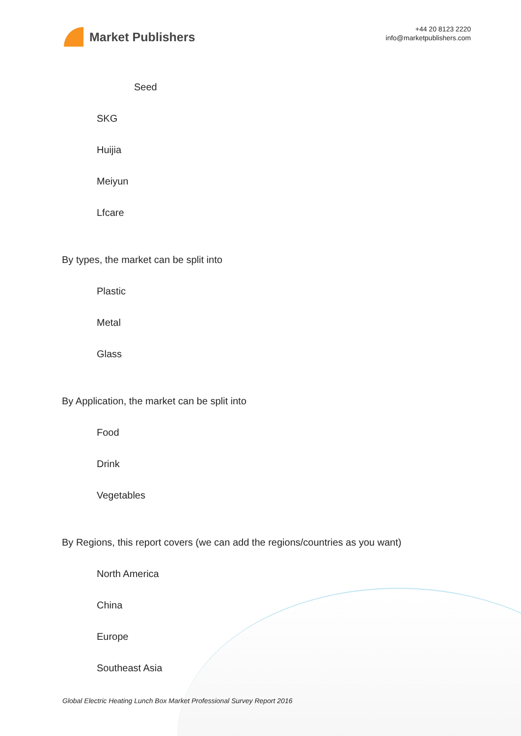Market Publishers
+44 20 8123 2220
info@marketpublishers.com
Seed
SKG
Huijia
Meiyun
Lfcare
By types, the market can be split into
Plastic
Metal
Glass
By Application, the market can be split into
Food
Drink
Vegetables
By Regions, this report covers (we can add the regions/countries as you want)
North America
China
Europe
Southeast Asia
Global Electric Heating Lunch Box Market Professional Survey Report 2016